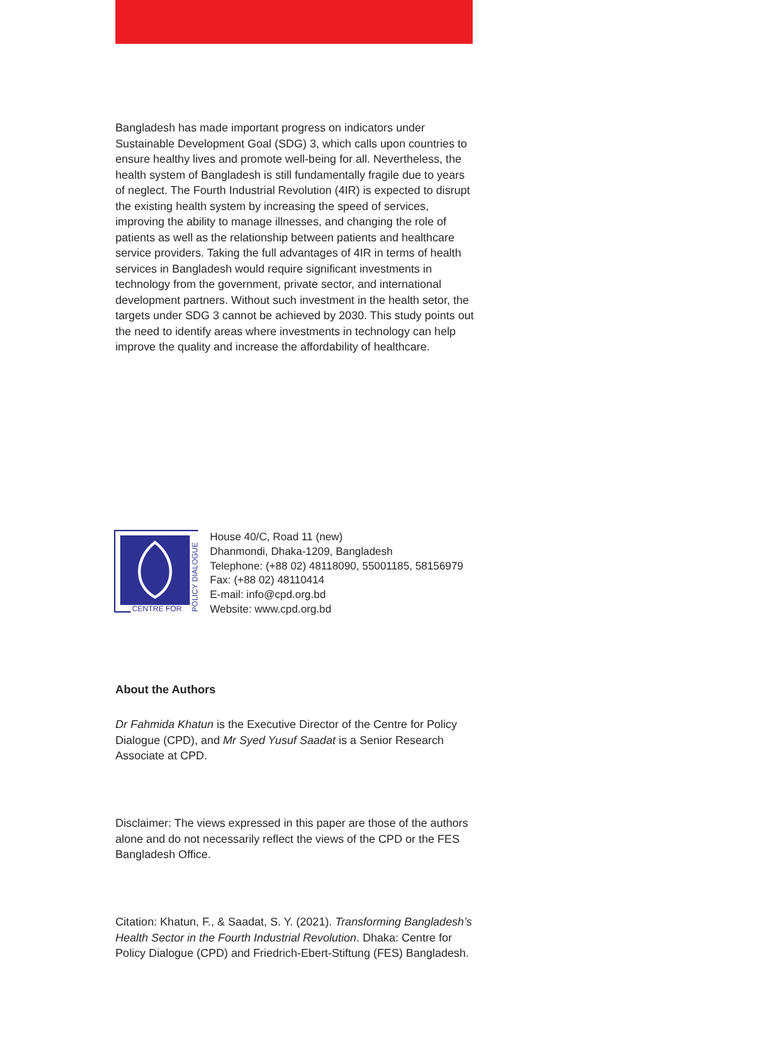Bangladesh has made important progress on indicators under Sustainable Development Goal (SDG) 3, which calls upon countries to ensure healthy lives and promote well-being for all. Nevertheless, the health system of Bangladesh is still fundamentally fragile due to years of neglect. The Fourth Industrial Revolution (4IR) is expected to disrupt the existing health system by increasing the speed of services, improving the ability to manage illnesses, and changing the role of patients as well as the relationship between patients and healthcare service providers. Taking the full advantages of 4IR in terms of health services in Bangladesh would require significant investments in technology from the government, private sector, and international development partners. Without such investment in the health setor, the targets under SDG 3 cannot be achieved by 2030. This study points out the need to identify areas where investments in technology can help improve the quality and increase the affordability of healthcare.
CENTRE FOR
POLICY DIALOGUE
House 40/C, Road 11 (new)
Dhanmondi, Dhaka-1209, Bangladesh
Telephone: (+88 02) 48118090, 55001185, 58156979
Fax: (+88 02) 48110414
E-mail: info@cpd.org.bd
Website: www.cpd.org.bd
About the Authors
Dr Fahmida Khatun is the Executive Director of the Centre for Policy Dialogue (CPD), and Mr Syed Yusuf Saadat is a Senior Research Associate at CPD.
Disclaimer: The views expressed in this paper are those of the authors alone and do not necessarily reflect the views of the CPD or the FES Bangladesh Office.
Citation: Khatun, F., & Saadat, S. Y. (2021). Transforming Bangladesh’s Health Sector in the Fourth Industrial Revolution. Dhaka: Centre for Policy Dialogue (CPD) and Friedrich-Ebert-Stiftung (FES) Bangladesh.